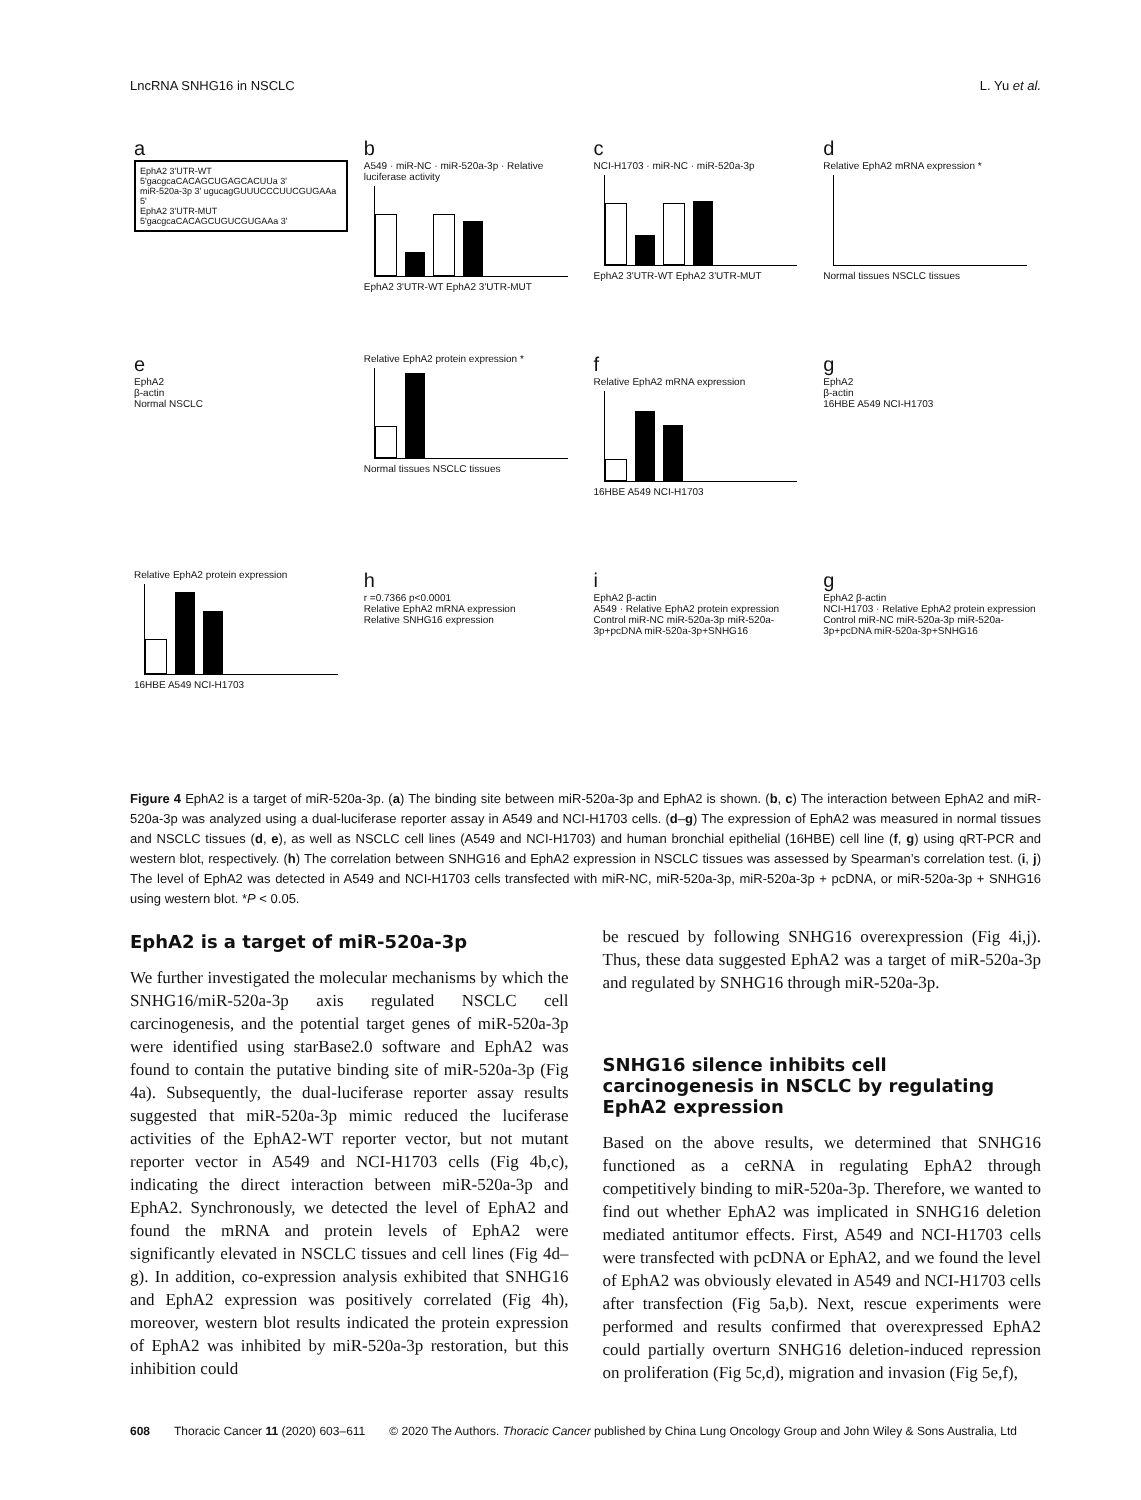LncRNA SNHG16 in NSCLC L. Yu et al.
a
EphA2 3'UTR-WT 5'gacgcaCACAGCUGAGCACUUa 3'
miR-520a-3p 3' ugucagGUUUCCCUUCGUGAAa 5'
EphA2 3'UTR-MUT 5'gacgcaCACAGCUGUCGUGAAa 3'
b
A549 · miR-NC · miR-520a-3p · Relative luciferase activity
EphA2 3'UTR-WT EphA2 3'UTR-MUT
c
NCI-H1703 · miR-NC · miR-520a-3p
EphA2 3'UTR-WT EphA2 3'UTR-MUT
d
Relative EphA2 mRNA expression *
Normal tissues NSCLC tissues
e
EphA2
β-actin
Normal NSCLC
Relative EphA2 protein expression *
Normal tissues NSCLC tissues
f
Relative EphA2 mRNA expression
16HBE A549 NCI-H1703
g
EphA2
β-actin
16HBE A549 NCI-H1703
Relative EphA2 protein expression
16HBE A549 NCI-H1703
hr =0.7366 p<0.0001
Relative EphA2 mRNA expression
Relative SNHG16 expression
i
EphA2 β-actin
A549 · Relative EphA2 protein expression
Control miR-NC miR-520a-3p miR-520a-3p+pcDNA miR-520a-3p+SNHG16
g
EphA2 β-actin
NCI-H1703 · Relative EphA2 protein expression
Control miR-NC miR-520a-3p miR-520a-3p+pcDNA miR-520a-3p+SNHG16
Figure 4 EphA2 is a target of miR-520a-3p. (a) The binding site between miR-520a-3p and EphA2 is shown. (b, c) The interaction between EphA2 and miR-520a-3p was analyzed using a dual-luciferase reporter assay in A549 and NCI-H1703 cells. (d–g) The expression of EphA2 was measured in normal tissues and NSCLC tissues (d, e), as well as NSCLC cell lines (A549 and NCI-H1703) and human bronchial epithelial (16HBE) cell line (f, g) using qRT-PCR and western blot, respectively. (h) The correlation between SNHG16 and EphA2 expression in NSCLC tissues was assessed by Spearman’s correlation test. (i, j) The level of EphA2 was detected in A549 and NCI-H1703 cells transfected with miR-NC, miR-520a-3p, miR-520a-3p + pcDNA, or miR-520a-3p + SNHG16 using western blot. *P < 0.05.
EphA2 is a target of miR-520a-3p
We further investigated the molecular mechanisms by which the SNHG16/miR-520a-3p axis regulated NSCLC cell carcinogenesis, and the potential target genes of miR-520a-3p were identified using starBase2.0 software and EphA2 was found to contain the putative binding site of miR-520a-3p (Fig 4a). Subsequently, the dual-luciferase reporter assay results suggested that miR-520a-3p mimic reduced the luciferase activities of the EphA2-WT reporter vector, but not mutant reporter vector in A549 and NCI-H1703 cells (Fig 4b,c), indicating the direct interaction between miR-520a-3p and EphA2. Synchronously, we detected the level of EphA2 and found the mRNA and protein levels of EphA2 were significantly elevated in NSCLC tissues and cell lines (Fig 4d–g). In addition, co-expression analysis exhibited that SNHG16 and EphA2 expression was positively correlated (Fig 4h), moreover, western blot results indicated the protein expression of EphA2 was inhibited by miR-520a-3p restoration, but this inhibition could
be rescued by following SNHG16 overexpression (Fig 4i,j). Thus, these data suggested EphA2 was a target of miR-520a-3p and regulated by SNHG16 through miR-520a-3p.
SNHG16 silence inhibits cell carcinogenesis in NSCLC by regulating EphA2 expression
Based on the above results, we determined that SNHG16 functioned as a ceRNA in regulating EphA2 through competitively binding to miR-520a-3p. Therefore, we wanted to find out whether EphA2 was implicated in SNHG16 deletion mediated antitumor effects. First, A549 and NCI-H1703 cells were transfected with pcDNA or EphA2, and we found the level of EphA2 was obviously elevated in A549 and NCI-H1703 cells after transfection (Fig 5a,b). Next, rescue experiments were performed and results confirmed that overexpressed EphA2 could partially overturn SNHG16 deletion-induced repression on proliferation (Fig 5c,d), migration and invasion (Fig 5e,f),
608 Thoracic Cancer 11 (2020) 603–611 © 2020 The Authors. Thoracic Cancer published by China Lung Oncology Group and John Wiley & Sons Australia, Ltd